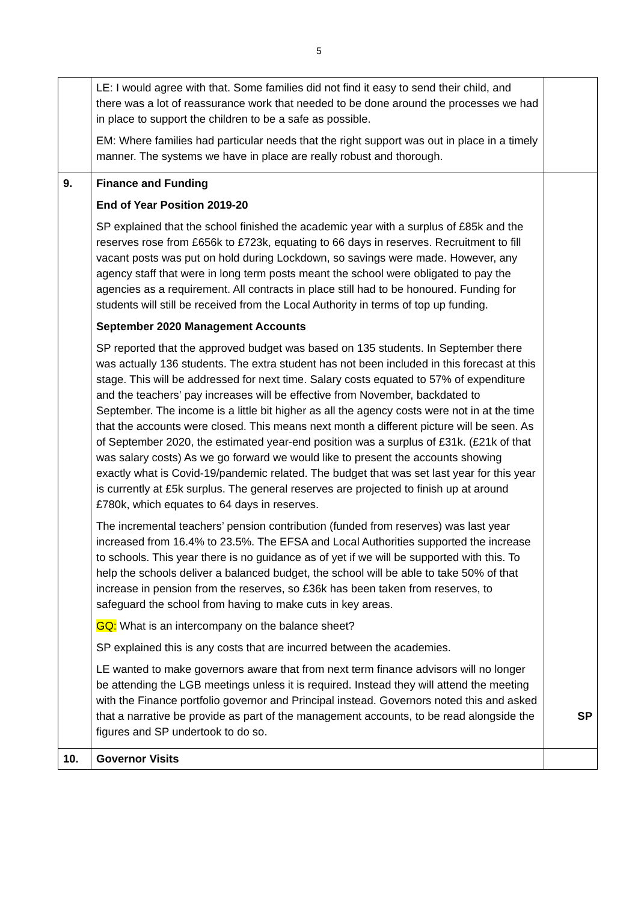5
| | LE: I would agree with that. Some families did not find it easy to send their child, and there was a lot of reassurance work that needed to be done around the processes we had in place to support the children to be a safe as possible. EM: Where families had particular needs that the right support was out in place in a timely manner. The systems we have in place are really robust and thorough. | |
| 9. | Finance and Funding End of Year Position 2019-20 SP explained that the school finished the academic year with a surplus of £85k and the reserves rose from £656k to £723k, equating to 66 days in reserves. Recruitment to fill vacant posts was put on hold during Lockdown, so savings were made. However, any agency staff that were in long term posts meant the school were obligated to pay the agencies as a requirement. All contracts in place still had to be honoured. Funding for students will still be received from the Local Authority in terms of top up funding. September 2020 Management Accounts SP reported that the approved budget was based on 135 students. In September there was actually 136 students. The extra student has not been included in this forecast at this stage. This will be addressed for next time. Salary costs equated to 57% of expenditure and the teachers’ pay increases will be effective from November, backdated to September. The income is a little bit higher as all the agency costs were not in at the time that the accounts were closed. This means next month a different picture will be seen. As of September 2020, the estimated year-end position was a surplus of £31k. (£21k of that was salary costs) As we go forward we would like to present the accounts showing exactly what is Covid-19/pandemic related. The budget that was set last year for this year is currently at £5k surplus. The general reserves are projected to finish up at around £780k, which equates to 64 days in reserves. The incremental teachers’ pension contribution (funded from reserves) was last year increased from 16.4% to 23.5%. The EFSA and Local Authorities supported the increase to schools. This year there is no guidance as of yet if we will be supported with this. To help the schools deliver a balanced budget, the school will be able to take 50% of that increase in pension from the reserves, so £36k has been taken from reserves, to safeguard the school from having to make cuts in key areas. GQ: What is an intercompany on the balance sheet? SP explained this is any costs that are incurred between the academies. LE wanted to make governors aware that from next term finance advisors will no longer be attending the LGB meetings unless it is required. Instead they will attend the meeting with the Finance portfolio governor and Principal instead. Governors noted this and asked that a narrative be provide as part of the management accounts, to be read alongside the figures and SP undertook to do so. | SP |
| 10. | Governor Visits | |